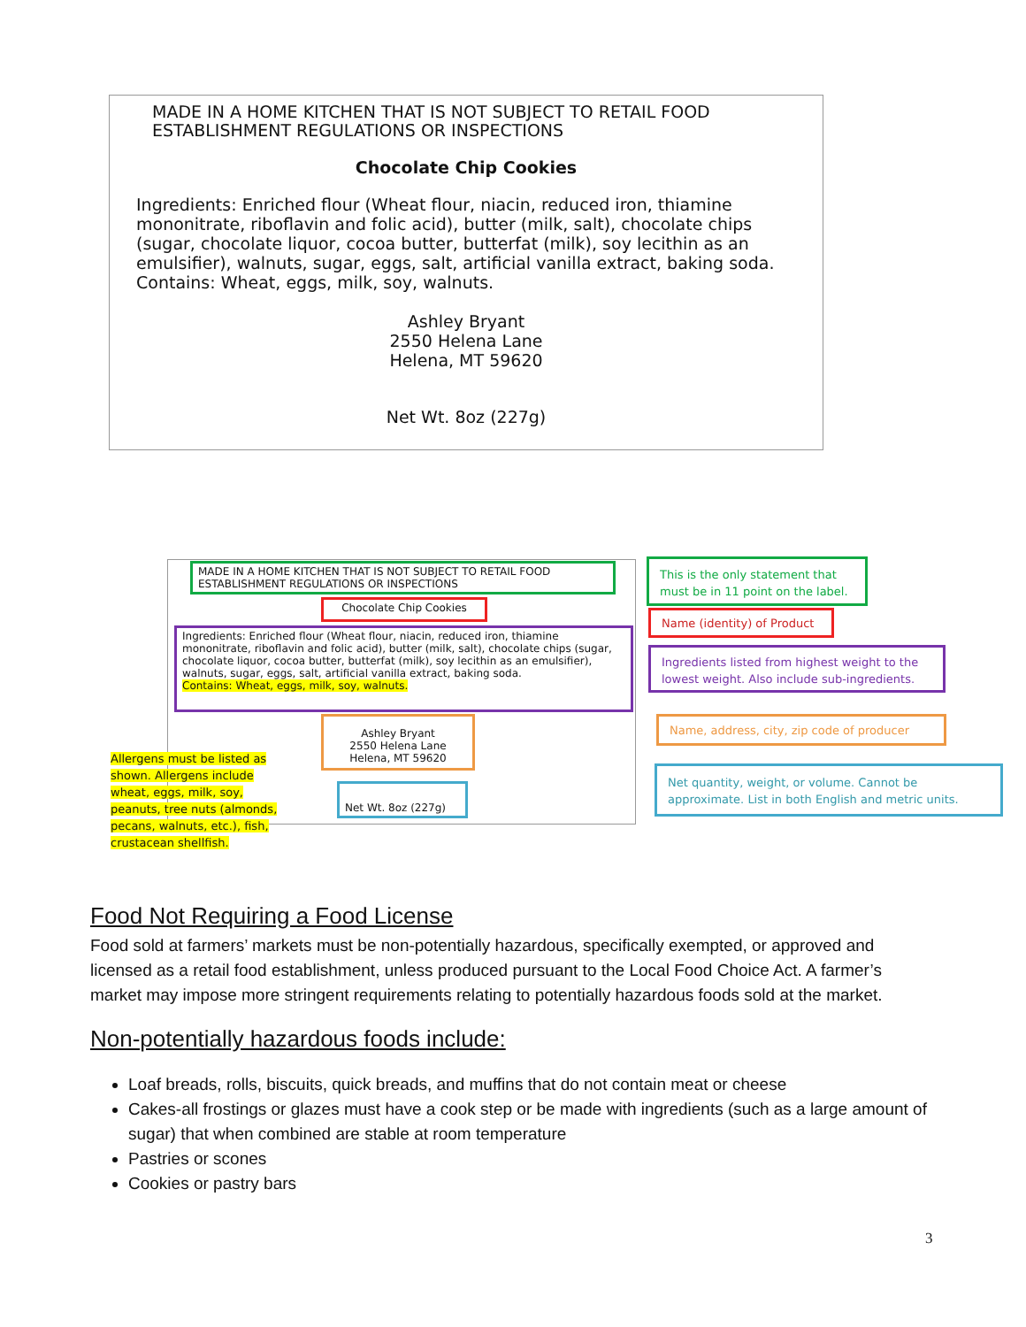MADE IN A HOME KITCHEN THAT IS NOT SUBJECT TO RETAIL FOOD
ESTABLISHMENT REGULATIONS OR INSPECTIONS
Chocolate Chip Cookies
Ingredients: Enriched flour (Wheat flour, niacin, reduced iron, thiamine mononitrate, riboflavin and folic acid), butter (milk, salt), chocolate chips (sugar, chocolate liquor, cocoa butter, butterfat (milk), soy lecithin as an emulsifier), walnuts, sugar, eggs, salt, artificial vanilla extract, baking soda.
Contains: Wheat, eggs, milk, soy, walnuts.
Ashley Bryant
2550 Helena Lane
Helena, MT 59620
Net Wt. 8oz (227g)
MADE IN A HOME KITCHEN THAT IS NOT SUBJECT TO RETAIL FOOD
ESTABLISHMENT REGULATIONS OR INSPECTIONS
Chocolate Chip Cookies
Ingredients: Enriched flour (Wheat flour, niacin, reduced iron, thiamine mononitrate, riboflavin and folic acid), butter (milk, salt), chocolate chips (sugar, chocolate liquor, cocoa butter, butterfat (milk), soy lecithin as an emulsifier), walnuts, sugar, eggs, salt, artificial vanilla extract, baking soda.
Contains: Wheat, eggs, milk, soy, walnuts.
Ashley Bryant
2550 Helena Lane
Helena, MT 59620
Net Wt. 8oz (227g)
Allergens must be listed as shown. Allergens include wheat, eggs, milk, soy, peanuts, tree nuts (almonds, pecans, walnuts, etc.), fish, crustacean shellfish.
This is the only statement that must be in 11 point on the label.
Name (identity) of Product
Ingredients listed from highest weight to the lowest weight. Also include sub-ingredients.
Name, address, city, zip code of producer
Net quantity, weight, or volume. Cannot be approximate. List in both English and metric units.
Food Not Requiring a Food License
Food sold at farmers’ markets must be non-potentially hazardous, specifically exempted, or approved and licensed as a retail food establishment, unless produced pursuant to the Local Food Choice Act. A farmer’s market may impose more stringent requirements relating to potentially hazardous foods sold at the market.
Non-potentially hazardous foods include:
Loaf breads, rolls, biscuits, quick breads, and muffins that do not contain meat or cheese
Cakes-all frostings or glazes must have a cook step or be made with ingredients (such as a large amount of sugar) that when combined are stable at room temperature
Pastries or scones
Cookies or pastry bars
3